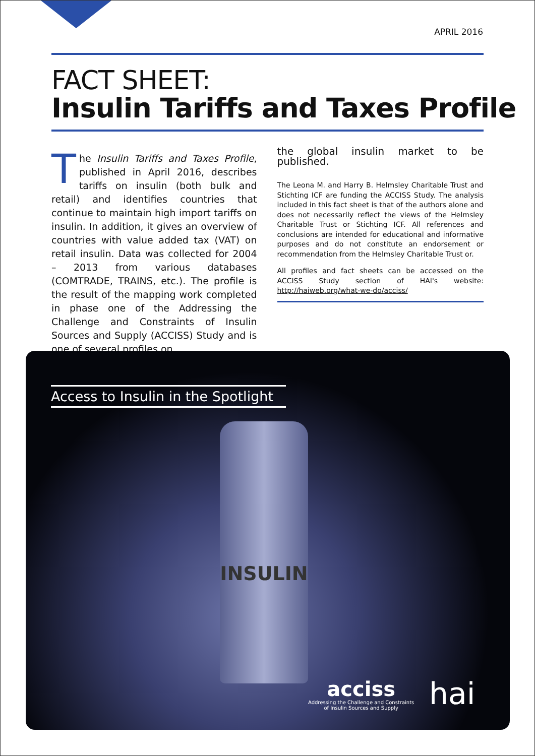APRIL 2016
FACT SHEET:
Insulin Tariffs and Taxes Profile
The Insulin Tariffs and Taxes Profile, published in April 2016, describes tariffs on insulin (both bulk and retail) and identifies countries that continue to maintain high import tariffs on insulin. In addition, it gives an overview of countries with value added tax (VAT) on retail insulin. Data was collected for 2004 – 2013 from various databases (COMTRADE, TRAINS, etc.). The profile is the result of the mapping work completed in phase one of the Addressing the Challenge and Constraints of Insulin Sources and Supply (ACCISS) Study and is one of several profiles on
the global insulin market to be published.
The Leona M. and Harry B. Helmsley Charitable Trust and Stichting ICF are funding the ACCISS Study. The analysis included in this fact sheet is that of the authors alone and does not necessarily reflect the views of the Helmsley Charitable Trust or Stichting ICF. All references and conclusions are intended for educational and informative purposes and do not constitute an endorsement or recommendation from the Helmsley Charitable Trust or.
All profiles and fact sheets can be accessed on the ACCISS Study section of HAI's website: http://haiweb.org/what-we-do/acciss/
Access to Insulin in the Spotlight
INSULIN
acciss
Addressing the Challenge and Constraints
of Insulin Sources and Supply
hai